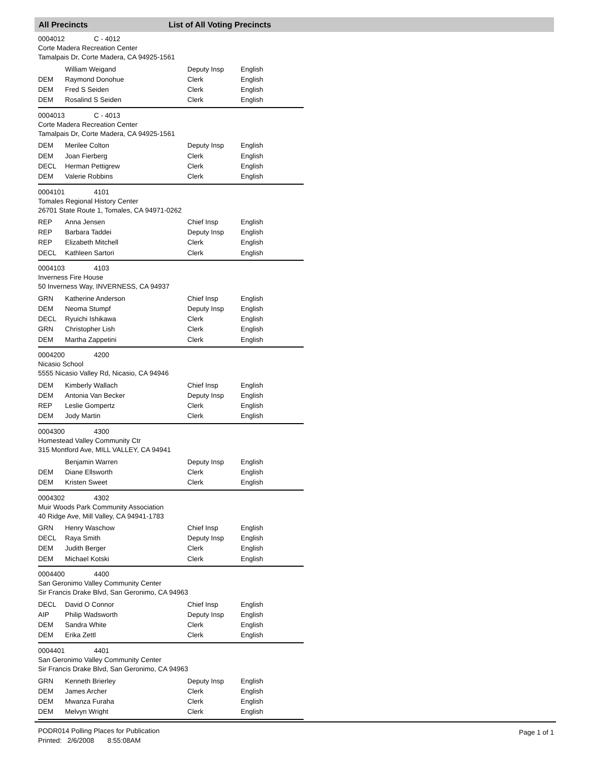All Precincts List of All Voting Precincts
0004012 C - 4012
Corte Madera Recreation Center
Tamalpais Dr, Corte Madera, CA 94925-1561
| | William Weigand | Deputy Insp | English |
| DEM | Raymond Donohue | Clerk | English |
| DEM | Fred S Seiden | Clerk | English |
| DEM | Rosalind S Seiden | Clerk | English |
0004013 C - 4013
Corte Madera Recreation Center
Tamalpais Dr, Corte Madera, CA 94925-1561
| DEM | Merilee Colton | Deputy Insp | English |
| DEM | Joan Fierberg | Clerk | English |
| DECL | Herman Pettigrew | Clerk | English |
| DEM | Valerie Robbins | Clerk | English |
0004101 4101
Tomales Regional History Center
26701 State Route 1, Tomales, CA 94971-0262
| REP | Anna Jensen | Chief Insp | English |
| REP | Barbara Taddei | Deputy Insp | English |
| REP | Elizabeth Mitchell | Clerk | English |
| DECL | Kathleen Sartori | Clerk | English |
0004103 4103
Inverness Fire House
50 Inverness Way, INVERNESS, CA 94937
| GRN | Katherine Anderson | Chief Insp | English |
| DEM | Neoma Stumpf | Deputy Insp | English |
| DECL | Ryuichi Ishikawa | Clerk | English |
| GRN | Christopher Lish | Clerk | English |
| DEM | Martha Zappetini | Clerk | English |
0004200 4200
Nicasio School
5555 Nicasio Valley Rd, Nicasio, CA 94946
| DEM | Kimberly Wallach | Chief Insp | English |
| DEM | Antonia Van Becker | Deputy Insp | English |
| REP | Leslie Gompertz | Clerk | English |
| DEM | Jody Martin | Clerk | English |
0004300 4300
Homestead Valley Community Ctr
315 Montford Ave, MILL VALLEY, CA 94941
| | Benjamin Warren | Deputy Insp | English |
| DEM | Diane Ellsworth | Clerk | English |
| DEM | Kristen Sweet | Clerk | English |
0004302 4302
Muir Woods Park Community Association
40 Ridge Ave, Mill Valley, CA 94941-1783
| GRN | Henry Waschow | Chief Insp | English |
| DECL | Raya Smith | Deputy Insp | English |
| DEM | Judith Berger | Clerk | English |
| DEM | Michael Kotski | Clerk | English |
0004400 4400
San Geronimo Valley Community Center
Sir Francis Drake Blvd, San Geronimo, CA 94963
| DECL | David O Connor | Chief Insp | English |
| AIP | Philip Wadsworth | Deputy Insp | English |
| DEM | Sandra White | Clerk | English |
| DEM | Erika Zettl | Clerk | English |
0004401 4401
San Geronimo Valley Community Center
Sir Francis Drake Blvd, San Geronimo, CA 94963
| GRN | Kenneth Brierley | Deputy Insp | English |
| DEM | James Archer | Clerk | English |
| DEM | Mwanza Furaha | Clerk | English |
| DEM | Melvyn Wright | Clerk | English |
PODR014 Polling Places for Publication
Printed: 2/6/2008 8:55:08AM
Page 1 of 1